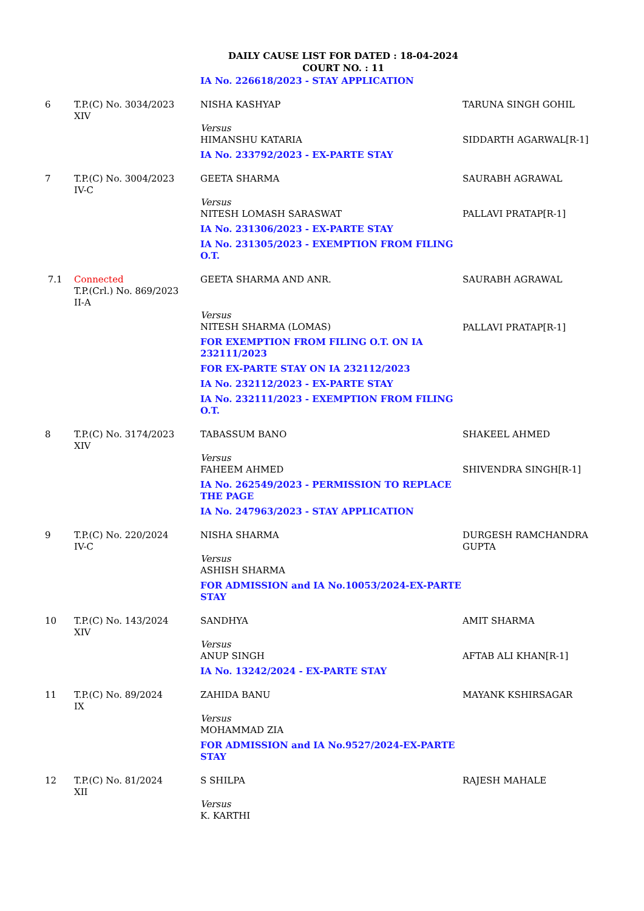DAILY CAUSE LIST FOR DATED : 18-04-2024
COURT NO. : 11
| | | IA No. 226618/2023 - STAY APPLICATION | |
| 6 | T.P.(C) No. 3034/2023 XIV | NISHA KASHYAP Versus HIMANSHU KATARIA IA No. 233792/2023 - EX-PARTE STAY | TARUNA SINGH GOHIL SIDDARTH AGARWAL[R-1] |
| 7 | T.P.(C) No. 3004/2023 IV-C | GEETA SHARMA Versus NITESH LOMASH SARASWAT IA No. 231306/2023 - EX-PARTE STAY IA No. 231305/2023 - EXEMPTION FROM FILING O.T. | SAURABH AGRAWAL PALLAVI PRATAP[R-1] |
| 7.1 | Connected T.P.(Crl.) No. 869/2023 II-A | GEETA SHARMA AND ANR. Versus NITESH SHARMA (LOMAS) FOR EXEMPTION FROM FILING O.T. ON IA 232111/2023 FOR EX-PARTE STAY ON IA 232112/2023 IA No. 232112/2023 - EX-PARTE STAY IA No. 232111/2023 - EXEMPTION FROM FILING O.T. | SAURABH AGRAWAL PALLAVI PRATAP[R-1] |
| 8 | T.P.(C) No. 3174/2023 XIV | TABASSUM BANO Versus FAHEEM AHMED IA No. 262549/2023 - PERMISSION TO REPLACE THE PAGE IA No. 247963/2023 - STAY APPLICATION | SHAKEEL AHMED SHIVENDRA SINGH[R-1] |
| 9 | T.P.(C) No. 220/2024 IV-C | NISHA SHARMA Versus ASHISH SHARMA FOR ADMISSION and IA No.10053/2024-EX-PARTE STAY | DURGESH RAMCHANDRA GUPTA |
| 10 | T.P.(C) No. 143/2024 XIV | SANDHYA Versus ANUP SINGH IA No. 13242/2024 - EX-PARTE STAY | AMIT SHARMA AFTAB ALI KHAN[R-1] |
| 11 | T.P.(C) No. 89/2024 IX | ZAHIDA BANU Versus MOHAMMAD ZIA FOR ADMISSION and IA No.9527/2024-EX-PARTE STAY | MAYANK KSHIRSAGAR |
| 12 | T.P.(C) No. 81/2024 XII | S SHILPA Versus K. KARTHI | RAJESH MAHALE |